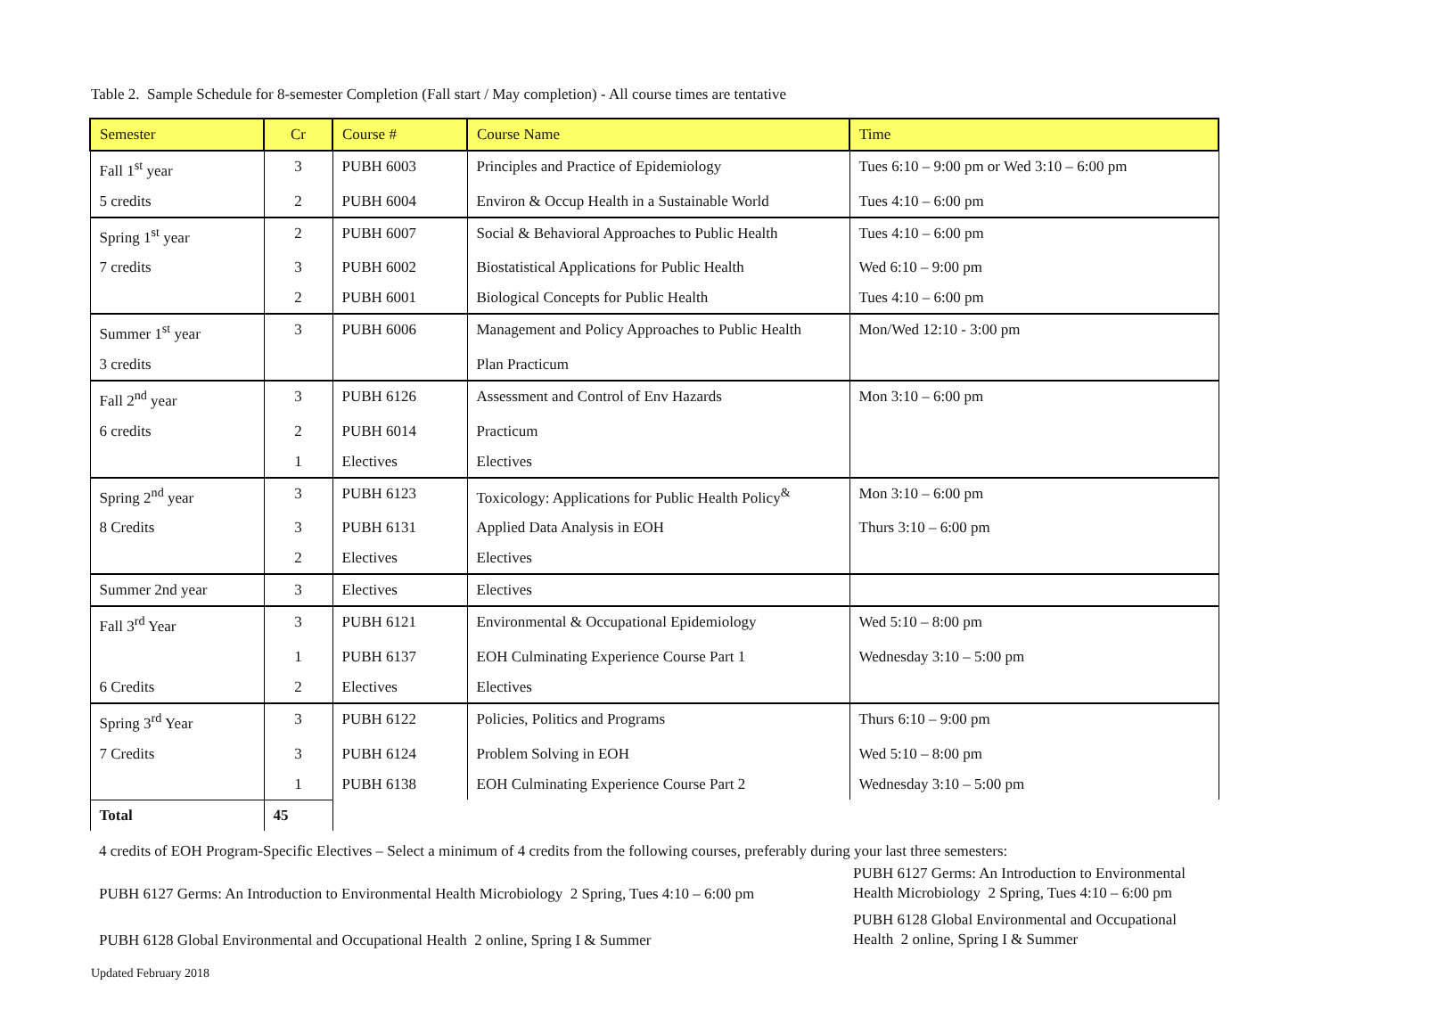Table 2. Sample Schedule for 8-semester Completion (Fall start / May completion) - All course times are tentative
| Semester | Cr | Course # | Course Name | Time |
| --- | --- | --- | --- | --- |
| Fall 1<sup>st</sup> year | 3 | PUBH 6003 | Principles and Practice of Epidemiology | Tues 6:10 – 9:00 pm or Wed 3:10 – 6:00 pm |
| 5 credits | 2 | PUBH 6004 | Environ & Occup Health in a Sustainable World | Tues 4:10 – 6:00 pm |
| Spring 1<sup>st</sup> year | 2 | PUBH 6007 | Social & Behavioral Approaches to Public Health | Tues 4:10 – 6:00 pm |
| 7 credits | 3 | PUBH 6002 | Biostatistical Applications for Public Health | Wed 6:10 – 9:00 pm |
| | 2 | PUBH 6001 | Biological Concepts for Public Health | Tues 4:10 – 6:00 pm |
| Summer 1<sup>st</sup> year | 3 | PUBH 6006 | Management and Policy Approaches to Public Health | Mon/Wed 12:10 - 3:00 pm |
| 3 credits | | | Plan Practicum | |
| Fall 2<sup>nd</sup> year | 3 | PUBH 6126 | Assessment and Control of Env Hazards | Mon 3:10 – 6:00 pm |
| 6 credits | 2 | PUBH 6014 | Practicum | |
| | 1 | Electives | Electives | |
| Spring 2<sup>nd</sup> year | 3 | PUBH 6123 | Toxicology: Applications for Public Health Policy<sup>&</sup> | Mon 3:10 – 6:00 pm |
| 8 Credits | 3 | PUBH 6131 | Applied Data Analysis in EOH | Thurs 3:10 – 6:00 pm |
| | 2 | Electives | Electives | |
| Summer 2nd year | 3 | Electives | Electives | |
| Fall 3<sup>rd</sup> Year | 3 | PUBH 6121 | Environmental & Occupational Epidemiology | Wed 5:10 – 8:00 pm |
| | 1 | PUBH 6137 | EOH Culminating Experience Course Part 1 | Wednesday 3:10 – 5:00 pm |
| 6 Credits | 2 | Electives | Electives | |
| Spring 3<sup>rd</sup> Year | 3 | PUBH 6122 | Policies, Politics and Programs | Thurs 6:10 – 9:00 pm |
| 7 Credits | 3 | PUBH 6124 | Problem Solving in EOH | Wed 5:10 – 8:00 pm |
| | 1 | PUBH 6138 | EOH Culminating Experience Course Part 2 | Wednesday 3:10 – 5:00 pm |
| Total | 45 | | | |
4 credits of EOH Program-Specific Electives – Select a minimum of 4 credits from the following courses, preferably during your last three semesters:
| PUBH 6127 Germs: An Introduction to Environmental Health Microbiology 2 Spring, Tues 4:10 – 6:00 pm | PUBH 6127 Germs: An Introduction to Environmental Health Microbiology 2 Spring, Tues 4:10 – 6:00 pm |
| PUBH 6128 Global Environmental and Occupational Health 2 online, Spring I & Summer | PUBH 6128 Global Environmental and Occupational Health 2 online, Spring I & Summer |
Updated February 2018